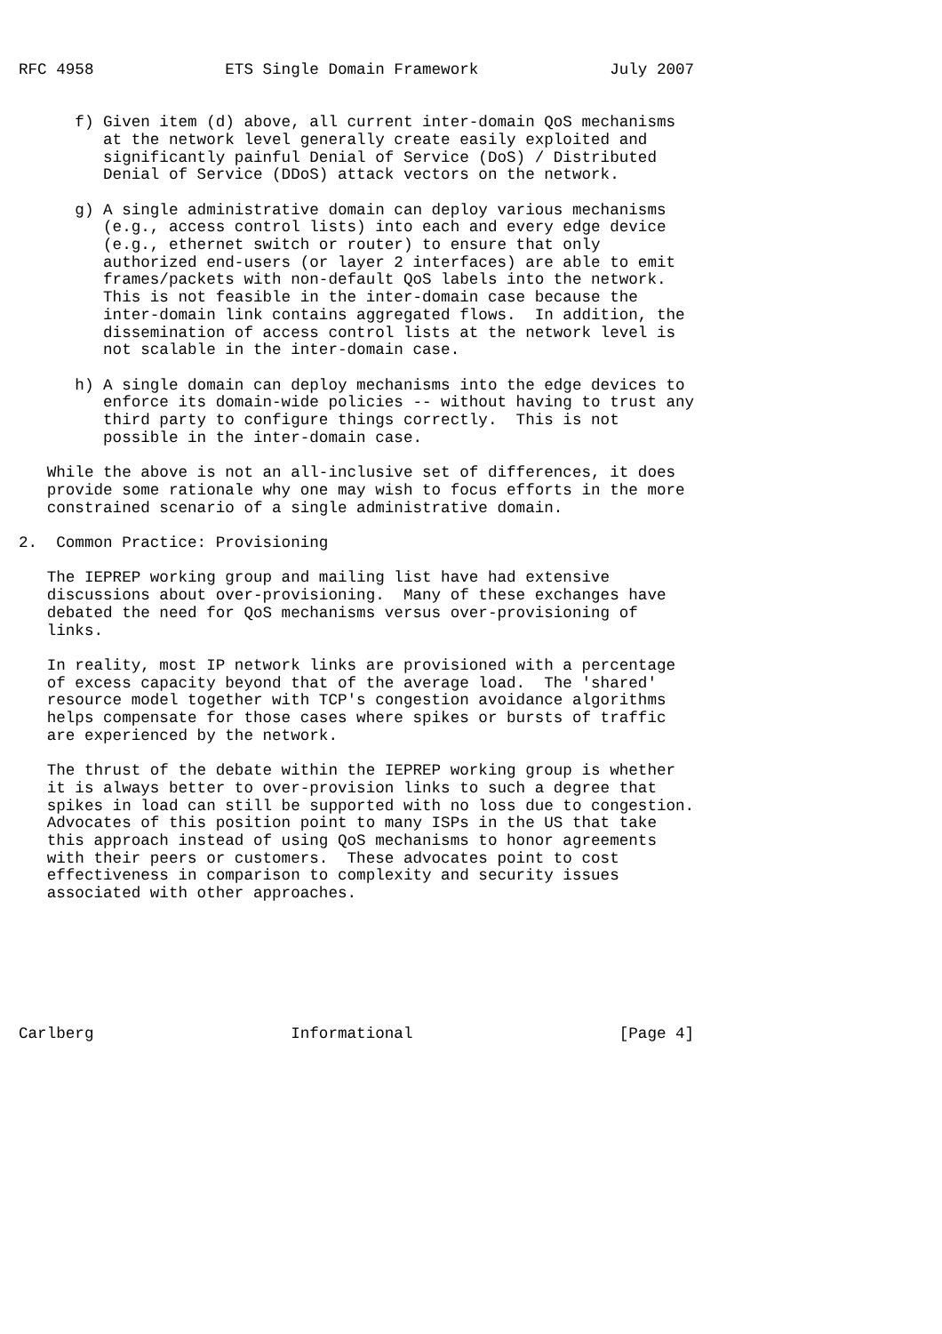RFC 4958              ETS Single Domain Framework              July 2007


      f) Given item (d) above, all current inter-domain QoS mechanisms
         at the network level generally create easily exploited and
         significantly painful Denial of Service (DoS) / Distributed
         Denial of Service (DDoS) attack vectors on the network.

      g) A single administrative domain can deploy various mechanisms
         (e.g., access control lists) into each and every edge device
         (e.g., ethernet switch or router) to ensure that only
         authorized end-users (or layer 2 interfaces) are able to emit
         frames/packets with non-default QoS labels into the network.
         This is not feasible in the inter-domain case because the
         inter-domain link contains aggregated flows.  In addition, the
         dissemination of access control lists at the network level is
         not scalable in the inter-domain case.

      h) A single domain can deploy mechanisms into the edge devices to
         enforce its domain-wide policies -- without having to trust any
         third party to configure things correctly.  This is not
         possible in the inter-domain case.

   While the above is not an all-inclusive set of differences, it does
   provide some rationale why one may wish to focus efforts in the more
   constrained scenario of a single administrative domain.

2.  Common Practice: Provisioning

   The IEPREP working group and mailing list have had extensive
   discussions about over-provisioning.  Many of these exchanges have
   debated the need for QoS mechanisms versus over-provisioning of
   links.

   In reality, most IP network links are provisioned with a percentage
   of excess capacity beyond that of the average load.  The 'shared'
   resource model together with TCP's congestion avoidance algorithms
   helps compensate for those cases where spikes or bursts of traffic
   are experienced by the network.

   The thrust of the debate within the IEPREP working group is whether
   it is always better to over-provision links to such a degree that
   spikes in load can still be supported with no loss due to congestion.
   Advocates of this position point to many ISPs in the US that take
   this approach instead of using QoS mechanisms to honor agreements
   with their peers or customers.  These advocates point to cost
   effectiveness in comparison to complexity and security issues
   associated with other approaches.







Carlberg                     Informational                      [Page 4]